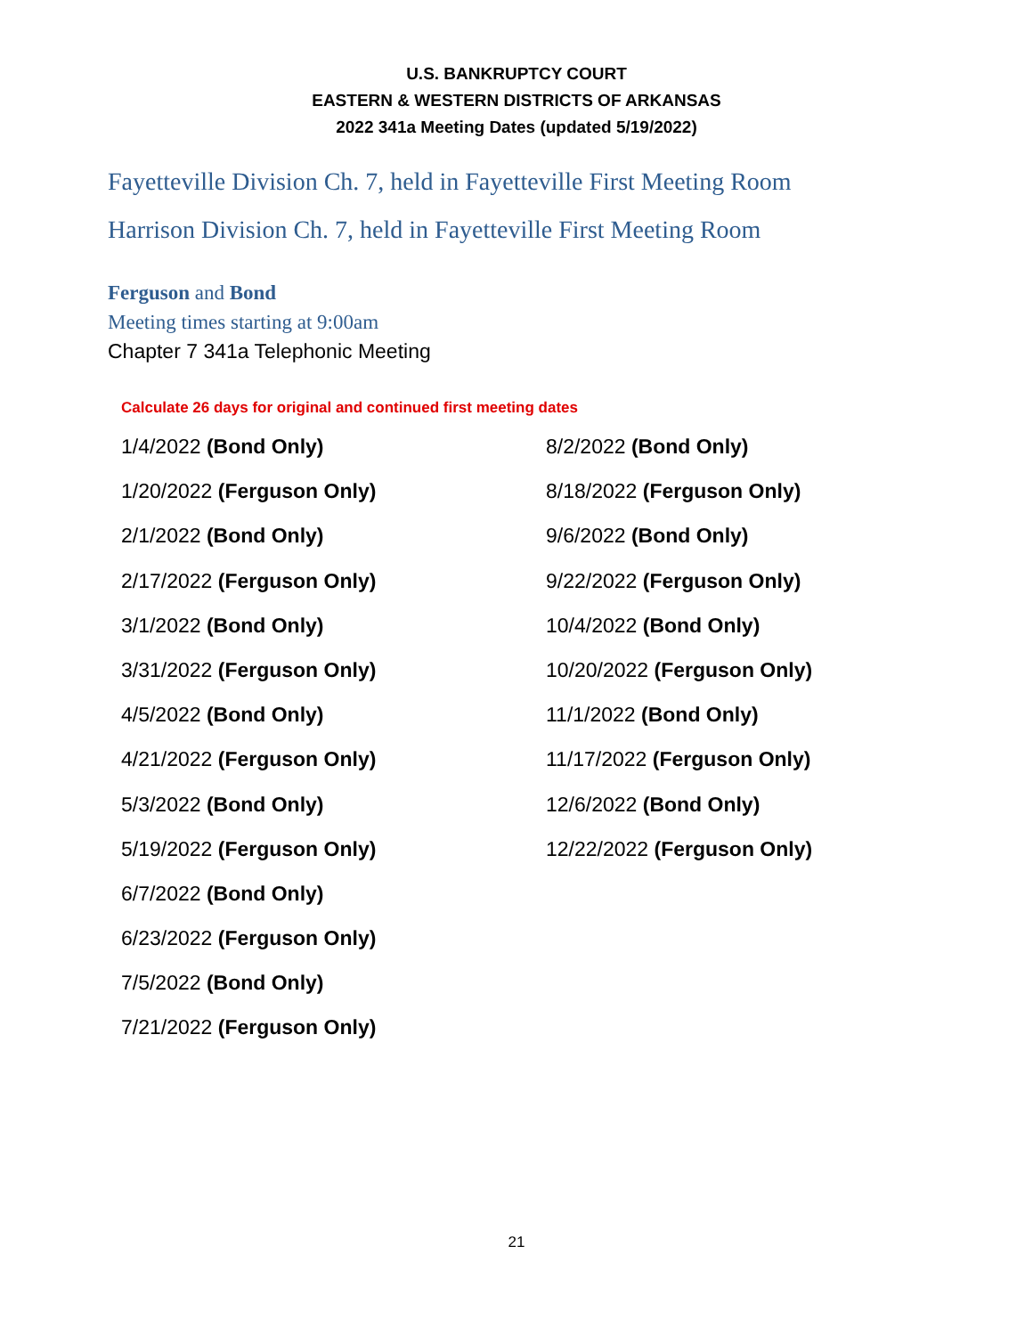U.S. BANKRUPTCY COURT
EASTERN & WESTERN DISTRICTS OF ARKANSAS
2022 341a Meeting Dates (updated 5/19/2022)
Fayetteville Division Ch. 7, held in Fayetteville First Meeting Room
Harrison Division Ch. 7, held in Fayetteville First Meeting Room
Ferguson and Bond
Meeting times starting at 9:00am
Chapter 7 341a Telephonic Meeting
Calculate 26 days for original and continued first meeting dates
1/4/2022 (Bond Only)
1/20/2022 (Ferguson Only)
2/1/2022 (Bond Only)
2/17/2022 (Ferguson Only)
3/1/2022 (Bond Only)
3/31/2022 (Ferguson Only)
4/5/2022 (Bond Only)
4/21/2022 (Ferguson Only)
5/3/2022 (Bond Only)
5/19/2022 (Ferguson Only)
6/7/2022 (Bond Only)
6/23/2022 (Ferguson Only)
7/5/2022 (Bond Only)
7/21/2022 (Ferguson Only)
8/2/2022 (Bond Only)
8/18/2022 (Ferguson Only)
9/6/2022 (Bond Only)
9/22/2022 (Ferguson Only)
10/4/2022 (Bond Only)
10/20/2022 (Ferguson Only)
11/1/2022 (Bond Only)
11/17/2022 (Ferguson Only)
12/6/2022 (Bond Only)
12/22/2022 (Ferguson Only)
21